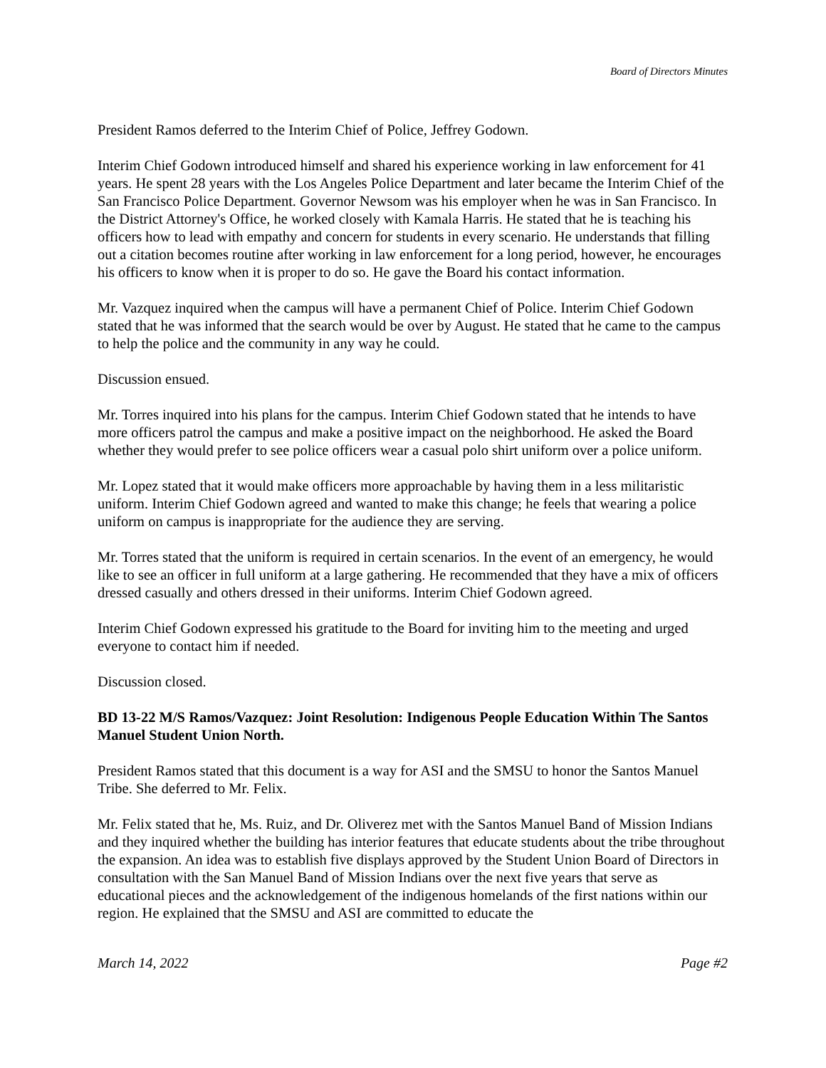Board of Directors Minutes
President Ramos deferred to the Interim Chief of Police, Jeffrey Godown.
Interim Chief Godown introduced himself and shared his experience working in law enforcement for 41 years. He spent 28 years with the Los Angeles Police Department and later became the Interim Chief of the San Francisco Police Department. Governor Newsom was his employer when he was in San Francisco. In the District Attorney's Office, he worked closely with Kamala Harris. He stated that he is teaching his officers how to lead with empathy and concern for students in every scenario. He understands that filling out a citation becomes routine after working in law enforcement for a long period, however, he encourages his officers to know when it is proper to do so. He gave the Board his contact information.
Mr. Vazquez inquired when the campus will have a permanent Chief of Police. Interim Chief Godown stated that he was informed that the search would be over by August. He stated that he came to the campus to help the police and the community in any way he could.
Discussion ensued.
Mr. Torres inquired into his plans for the campus. Interim Chief Godown stated that he intends to have more officers patrol the campus and make a positive impact on the neighborhood. He asked the Board whether they would prefer to see police officers wear a casual polo shirt uniform over a police uniform.
Mr. Lopez stated that it would make officers more approachable by having them in a less militaristic uniform. Interim Chief Godown agreed and wanted to make this change; he feels that wearing a police uniform on campus is inappropriate for the audience they are serving.
Mr. Torres stated that the uniform is required in certain scenarios. In the event of an emergency, he would like to see an officer in full uniform at a large gathering. He recommended that they have a mix of officers dressed casually and others dressed in their uniforms. Interim Chief Godown agreed.
Interim Chief Godown expressed his gratitude to the Board for inviting him to the meeting and urged everyone to contact him if needed.
Discussion closed.
BD 13-22 M/S Ramos/Vazquez: Joint Resolution: Indigenous People Education Within The Santos Manuel Student Union North.
President Ramos stated that this document is a way for ASI and the SMSU to honor the Santos Manuel Tribe. She deferred to Mr. Felix.
Mr. Felix stated that he, Ms. Ruiz, and Dr. Oliverez met with the Santos Manuel Band of Mission Indians and they inquired whether the building has interior features that educate students about the tribe throughout the expansion. An idea was to establish five displays approved by the Student Union Board of Directors in consultation with the San Manuel Band of Mission Indians over the next five years that serve as educational pieces and the acknowledgement of the indigenous homelands of the first nations within our region. He explained that the SMSU and ASI are committed to educate the
March 14, 2022 Page #2